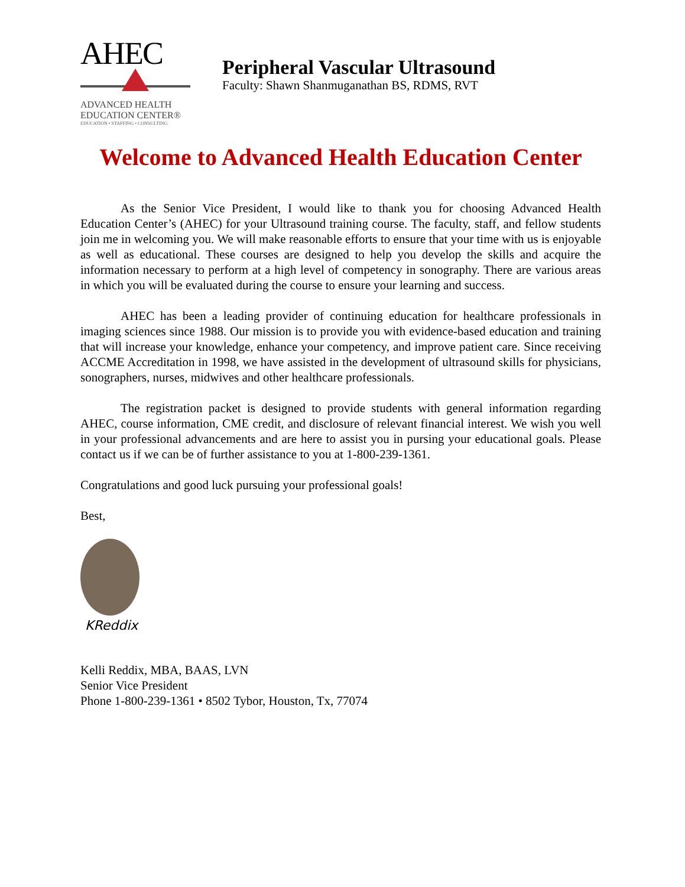AHEC
ADVANCED HEALTH
EDUCATION CENTER®
EDUCATION • STAFFING • CONSULTING
Peripheral Vascular Ultrasound
Faculty: Shawn Shanmuganathan BS, RDMS, RVT
Welcome to Advanced Health Education Center
As the Senior Vice President, I would like to thank you for choosing Advanced Health Education Center’s (AHEC) for your Ultrasound training course. The faculty, staff, and fellow students join me in welcoming you. We will make reasonable efforts to ensure that your time with us is enjoyable as well as educational. These courses are designed to help you develop the skills and acquire the information necessary to perform at a high level of competency in sonography. There are various areas in which you will be evaluated during the course to ensure your learning and success.
AHEC has been a leading provider of continuing education for healthcare professionals in imaging sciences since 1988. Our mission is to provide you with evidence-based education and training that will increase your knowledge, enhance your competency, and improve patient care. Since receiving ACCME Accreditation in 1998, we have assisted in the development of ultrasound skills for physicians, sonographers, nurses, midwives and other healthcare professionals.
The registration packet is designed to provide students with general information regarding AHEC, course information, CME credit, and disclosure of relevant financial interest. We wish you well in your professional advancements and are here to assist you in pursing your educational goals. Please contact us if we can be of further assistance to you at 1-800-239-1361.
Congratulations and good luck pursuing your professional goals!
Best,
KReddix
Kelli Reddix, MBA, BAAS, LVN
Senior Vice President
Phone 1-800-239-1361 • 8502 Tybor, Houston, Tx, 77074